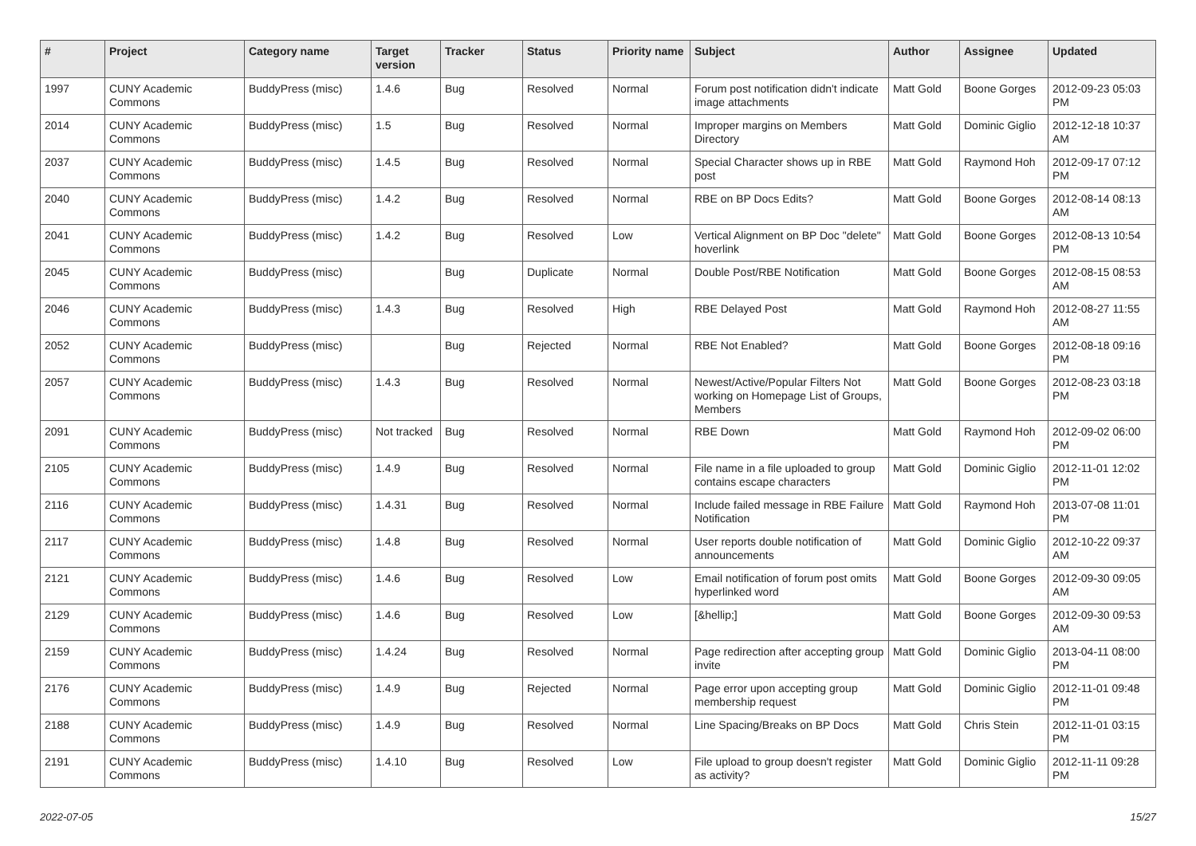| # | Project | Category name | Target version | Tracker | Status | Priority name | Subject | Author | Assignee | Updated |
| --- | --- | --- | --- | --- | --- | --- | --- | --- | --- | --- |
| 1997 | CUNY Academic Commons | BuddyPress (misc) | 1.4.6 | Bug | Resolved | Normal | Forum post notification didn't indicate image attachments | Matt Gold | Boone Gorges | 2012-09-23 05:03 PM |
| 2014 | CUNY Academic Commons | BuddyPress (misc) | 1.5 | Bug | Resolved | Normal | Improper margins on Members Directory | Matt Gold | Dominic Giglio | 2012-12-18 10:37 AM |
| 2037 | CUNY Academic Commons | BuddyPress (misc) | 1.4.5 | Bug | Resolved | Normal | Special Character shows up in RBE post | Matt Gold | Raymond Hoh | 2012-09-17 07:12 PM |
| 2040 | CUNY Academic Commons | BuddyPress (misc) | 1.4.2 | Bug | Resolved | Normal | RBE on BP Docs Edits? | Matt Gold | Boone Gorges | 2012-08-14 08:13 AM |
| 2041 | CUNY Academic Commons | BuddyPress (misc) | 1.4.2 | Bug | Resolved | Low | Vertical Alignment on BP Doc "delete" hoverlink | Matt Gold | Boone Gorges | 2012-08-13 10:54 PM |
| 2045 | CUNY Academic Commons | BuddyPress (misc) | | Bug | Duplicate | Normal | Double Post/RBE Notification | Matt Gold | Boone Gorges | 2012-08-15 08:53 AM |
| 2046 | CUNY Academic Commons | BuddyPress (misc) | 1.4.3 | Bug | Resolved | High | RBE Delayed Post | Matt Gold | Raymond Hoh | 2012-08-27 11:55 AM |
| 2052 | CUNY Academic Commons | BuddyPress (misc) | | Bug | Rejected | Normal | RBE Not Enabled? | Matt Gold | Boone Gorges | 2012-08-18 09:16 PM |
| 2057 | CUNY Academic Commons | BuddyPress (misc) | 1.4.3 | Bug | Resolved | Normal | Newest/Active/Popular Filters Not working on Homepage List of Groups, Members | Matt Gold | Boone Gorges | 2012-08-23 03:18 PM |
| 2091 | CUNY Academic Commons | BuddyPress (misc) | Not tracked | Bug | Resolved | Normal | RBE Down | Matt Gold | Raymond Hoh | 2012-09-02 06:00 PM |
| 2105 | CUNY Academic Commons | BuddyPress (misc) | 1.4.9 | Bug | Resolved | Normal | File name in a file uploaded to group contains escape characters | Matt Gold | Dominic Giglio | 2012-11-01 12:02 PM |
| 2116 | CUNY Academic Commons | BuddyPress (misc) | 1.4.31 | Bug | Resolved | Normal | Include failed message in RBE Failure Notification | Matt Gold | Raymond Hoh | 2013-07-08 11:01 PM |
| 2117 | CUNY Academic Commons | BuddyPress (misc) | 1.4.8 | Bug | Resolved | Normal | User reports double notification of announcements | Matt Gold | Dominic Giglio | 2012-10-22 09:37 AM |
| 2121 | CUNY Academic Commons | BuddyPress (misc) | 1.4.6 | Bug | Resolved | Low | Email notification of forum post omits hyperlinked word | Matt Gold | Boone Gorges | 2012-09-30 09:05 AM |
| 2129 | CUNY Academic Commons | BuddyPress (misc) | 1.4.6 | Bug | Resolved | Low | [&hellip;] | Matt Gold | Boone Gorges | 2012-09-30 09:53 AM |
| 2159 | CUNY Academic Commons | BuddyPress (misc) | 1.4.24 | Bug | Resolved | Normal | Page redirection after accepting group invite | Matt Gold | Dominic Giglio | 2013-04-11 08:00 PM |
| 2176 | CUNY Academic Commons | BuddyPress (misc) | 1.4.9 | Bug | Rejected | Normal | Page error upon accepting group membership request | Matt Gold | Dominic Giglio | 2012-11-01 09:48 PM |
| 2188 | CUNY Academic Commons | BuddyPress (misc) | 1.4.9 | Bug | Resolved | Normal | Line Spacing/Breaks on BP Docs | Matt Gold | Chris Stein | 2012-11-01 03:15 PM |
| 2191 | CUNY Academic Commons | BuddyPress (misc) | 1.4.10 | Bug | Resolved | Low | File upload to group doesn't register as activity? | Matt Gold | Dominic Giglio | 2012-11-11 09:28 PM |
2022-07-05 15/27